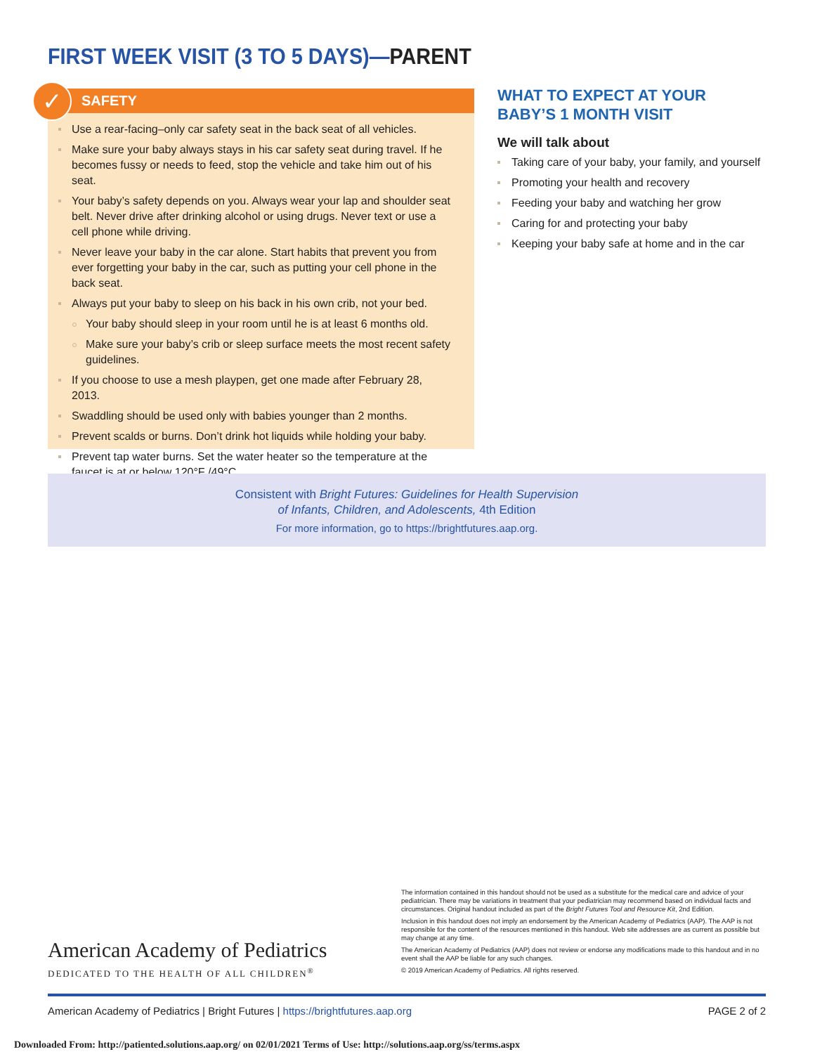FIRST WEEK VISIT (3 TO 5 DAYS)—PARENT
✓
SAFETY
Use a rear-facing–only car safety seat in the back seat of all vehicles.
Make sure your baby always stays in his car safety seat during travel. If he becomes fussy or needs to feed, stop the vehicle and take him out of his seat.
Your baby’s safety depends on you. Always wear your lap and shoulder seat belt. Never drive after drinking alcohol or using drugs. Never text or use a cell phone while driving.
Never leave your baby in the car alone. Start habits that prevent you from ever forgetting your baby in the car, such as putting your cell phone in the back seat.
Always put your baby to sleep on his back in his own crib, not your bed.
Your baby should sleep in your room until he is at least 6 months old.
Make sure your baby’s crib or sleep surface meets the most recent safety guidelines.
If you choose to use a mesh playpen, get one made after February 28, 2013.
Swaddling should be used only with babies younger than 2 months.
Prevent scalds or burns. Don’t drink hot liquids while holding your baby.
Prevent tap water burns. Set the water heater so the temperature at the faucet is at or below 120°F /49°C.
WHAT TO EXPECT AT YOUR BABY’S 1 MONTH VISIT
We will talk about
Taking care of your baby, your family, and yourself
Promoting your health and recovery
Feeding your baby and watching her grow
Caring for and protecting your baby
Keeping your baby safe at home and in the car
Consistent with Bright Futures: Guidelines for Health Supervision
of Infants, Children, and Adolescents, 4th Edition
For more information, go to https://brightfutures.aap.org.
American Academy of Pediatrics
DEDICATED TO THE HEALTH OF ALL CHILDREN<sup>®</sup>
The information contained in this handout should not be used as a substitute for the medical care and advice of your pediatrician. There may be variations in treatment that your pediatrician may recommend based on individual facts and circumstances. Original handout included as part of the Bright Futures Tool and Resource Kit, 2nd Edition.
Inclusion in this handout does not imply an endorsement by the American Academy of Pediatrics (AAP). The AAP is not responsible for the content of the resources mentioned in this handout. Web site addresses are as current as possible but may change at any time.
The American Academy of Pediatrics (AAP) does not review or endorse any modifications made to this handout and in no event shall the AAP be liable for any such changes.
© 2019 American Academy of Pediatrics. All rights reserved.
American Academy of Pediatrics | Bright Futures | https://brightfutures.aap.org PAGE 2 of 2
Downloaded From: http://patiented.solutions.aap.org/ on 02/01/2021 Terms of Use: http://solutions.aap.org/ss/terms.aspx